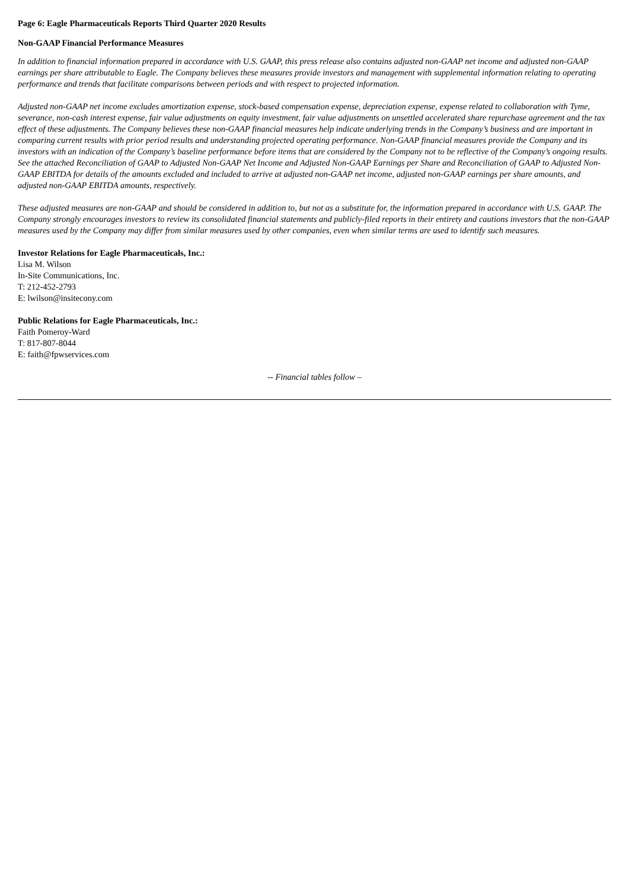Page 6: Eagle Pharmaceuticals Reports Third Quarter 2020 Results
Non-GAAP Financial Performance Measures
In addition to financial information prepared in accordance with U.S. GAAP, this press release also contains adjusted non-GAAP net income and adjusted non-GAAP earnings per share attributable to Eagle. The Company believes these measures provide investors and management with supplemental information relating to operating performance and trends that facilitate comparisons between periods and with respect to projected information.
Adjusted non-GAAP net income excludes amortization expense, stock-based compensation expense, depreciation expense, expense related to collaboration with Tyme, severance, non-cash interest expense, fair value adjustments on equity investment, fair value adjustments on unsettled accelerated share repurchase agreement and the tax effect of these adjustments. The Company believes these non-GAAP financial measures help indicate underlying trends in the Company’s business and are important in comparing current results with prior period results and understanding projected operating performance. Non-GAAP financial measures provide the Company and its investors with an indication of the Company’s baseline performance before items that are considered by the Company not to be reflective of the Company’s ongoing results. See the attached Reconciliation of GAAP to Adjusted Non-GAAP Net Income and Adjusted Non-GAAP Earnings per Share and Reconciliation of GAAP to Adjusted Non-GAAP EBITDA for details of the amounts excluded and included to arrive at adjusted non-GAAP net income, adjusted non-GAAP earnings per share amounts, and adjusted non-GAAP EBITDA amounts, respectively.
These adjusted measures are non-GAAP and should be considered in addition to, but not as a substitute for, the information prepared in accordance with U.S. GAAP. The Company strongly encourages investors to review its consolidated financial statements and publicly-filed reports in their entirety and cautions investors that the non-GAAP measures used by the Company may differ from similar measures used by other companies, even when similar terms are used to identify such measures.
Investor Relations for Eagle Pharmaceuticals, Inc.:
Lisa M. Wilson
In-Site Communications, Inc.
T: 212-452-2793
E: lwilson@insitecony.com
Public Relations for Eagle Pharmaceuticals, Inc.:
Faith Pomeroy-Ward
T: 817-807-8044
E: faith@fpwservices.com
-- Financial tables follow –